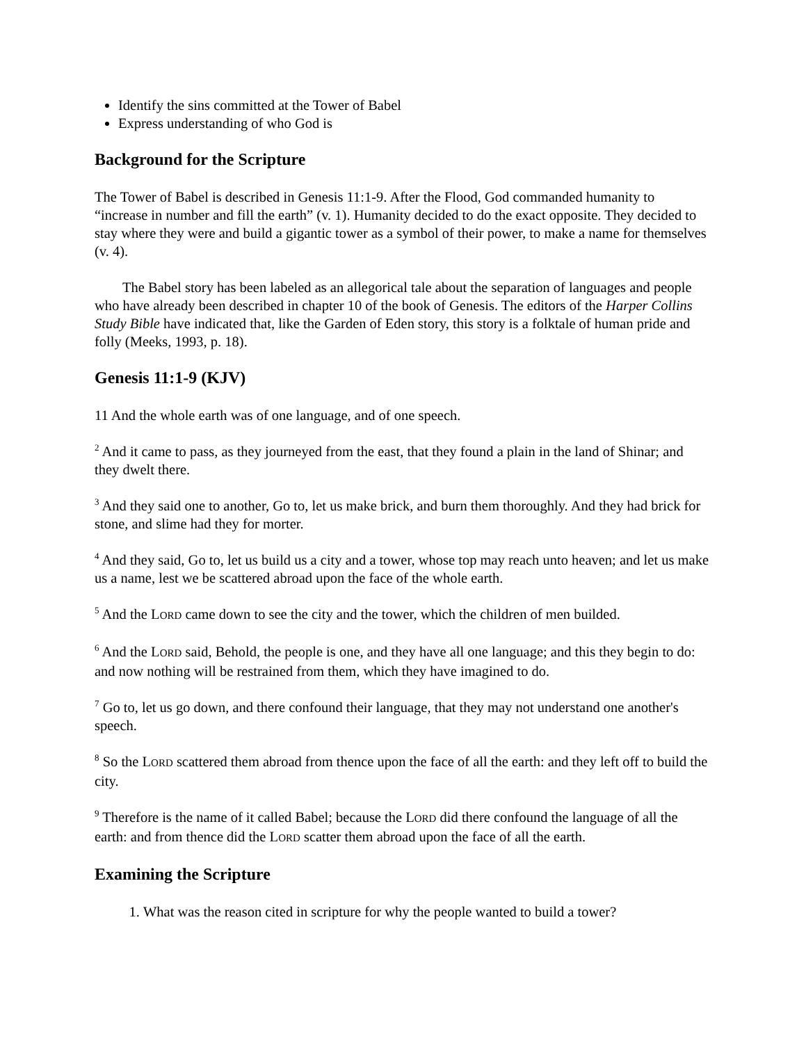Identify the sins committed at the Tower of Babel
Express understanding of who God is
Background for the Scripture
The Tower of Babel is described in Genesis 11:1-9. After the Flood, God commanded humanity to “increase in number and fill the earth” (v. 1). Humanity decided to do the exact opposite. They decided to stay where they were and build a gigantic tower as a symbol of their power, to make a name for themselves (v. 4).
The Babel story has been labeled as an allegorical tale about the separation of languages and people who have already been described in chapter 10 of the book of Genesis. The editors of the Harper Collins Study Bible have indicated that, like the Garden of Eden story, this story is a folktale of human pride and folly (Meeks, 1993, p. 18).
Genesis 11:1-9 (KJV)
11 And the whole earth was of one language, and of one speech.
<sup>2</sup> And it came to pass, as they journeyed from the east, that they found a plain in the land of Shinar; and they dwelt there.
<sup>3</sup> And they said one to another, Go to, let us make brick, and burn them thoroughly. And they had brick for stone, and slime had they for morter.
<sup>4</sup> And they said, Go to, let us build us a city and a tower, whose top may reach unto heaven; and let us make us a name, lest we be scattered abroad upon the face of the whole earth.
<sup>5</sup> And the LORD came down to see the city and the tower, which the children of men builded.
<sup>6</sup> And the LORD said, Behold, the people is one, and they have all one language; and this they begin to do: and now nothing will be restrained from them, which they have imagined to do.
<sup>7</sup> Go to, let us go down, and there confound their language, that they may not understand one another's speech.
<sup>8</sup> So the LORD scattered them abroad from thence upon the face of all the earth: and they left off to build the city.
<sup>9</sup> Therefore is the name of it called Babel; because the LORD did there confound the language of all the earth: and from thence did the LORD scatter them abroad upon the face of all the earth.
Examining the Scripture
1. What was the reason cited in scripture for why the people wanted to build a tower?